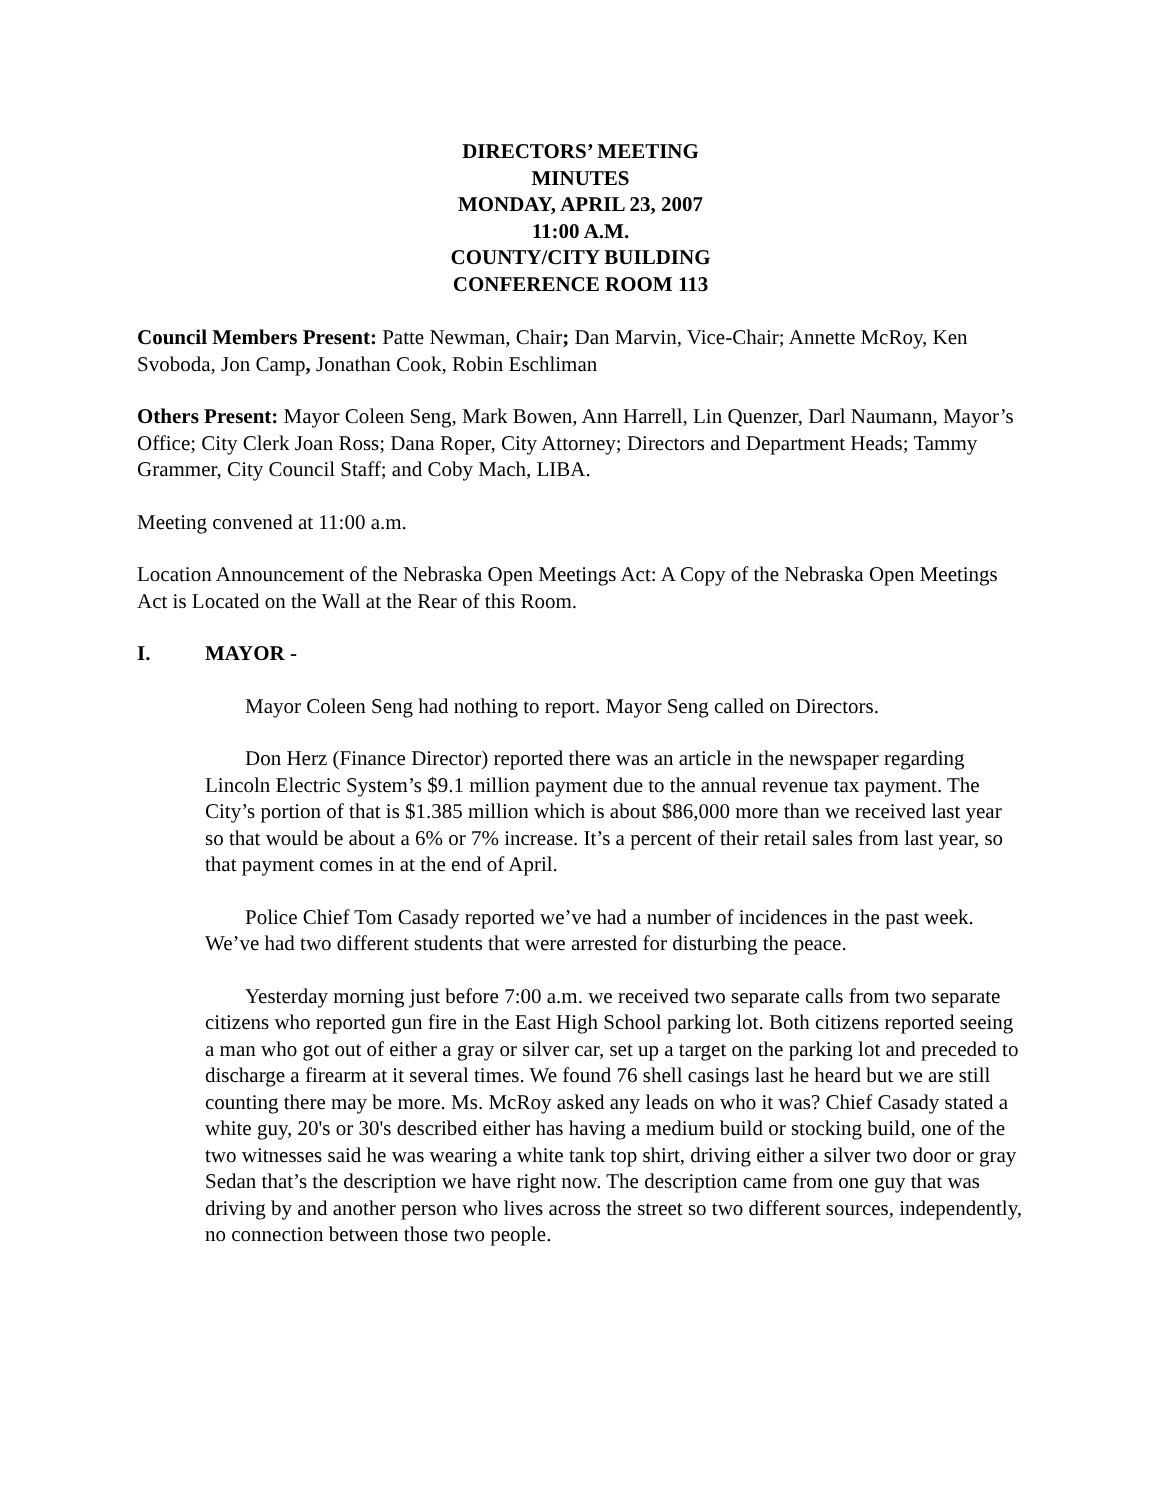DIRECTORS’ MEETING
MINUTES
MONDAY, APRIL 23, 2007
11:00 A.M.
COUNTY/CITY BUILDING
CONFERENCE ROOM 113
Council Members Present: Patte Newman, Chair; Dan Marvin, Vice-Chair; Annette McRoy, Ken Svoboda, Jon Camp, Jonathan Cook, Robin Eschliman
Others Present: Mayor Coleen Seng, Mark Bowen, Ann Harrell, Lin Quenzer, Darl Naumann, Mayor’s Office; City Clerk Joan Ross; Dana Roper, City Attorney; Directors and Department Heads; Tammy Grammer, City Council Staff; and Coby Mach, LIBA.
Meeting convened at 11:00 a.m.
Location Announcement of the Nebraska Open Meetings Act: A Copy of the Nebraska Open Meetings Act is Located on the Wall at the Rear of this Room.
I. MAYOR -
Mayor Coleen Seng had nothing to report. Mayor Seng called on Directors.
Don Herz (Finance Director) reported there was an article in the newspaper regarding Lincoln Electric System’s $9.1 million payment due to the annual revenue tax payment. The City’s portion of that is $1.385 million which is about $86,000 more than we received last year so that would be about a 6% or 7% increase. It’s a percent of their retail sales from last year, so that payment comes in at the end of April.
Police Chief Tom Casady reported we’ve had a number of incidences in the past week. We’ve had two different students that were arrested for disturbing the peace.
Yesterday morning just before 7:00 a.m. we received two separate calls from two separate citizens who reported gun fire in the East High School parking lot. Both citizens reported seeing a man who got out of either a gray or silver car, set up a target on the parking lot and preceded to discharge a firearm at it several times. We found 76 shell casings last he heard but we are still counting there may be more. Ms. McRoy asked any leads on who it was? Chief Casady stated a white guy, 20's or 30's described either has having a medium build or stocking build, one of the two witnesses said he was wearing a white tank top shirt, driving either a silver two door or gray Sedan that’s the description we have right now. The description came from one guy that was driving by and another person who lives across the street so two different sources, independently, no connection between those two people.